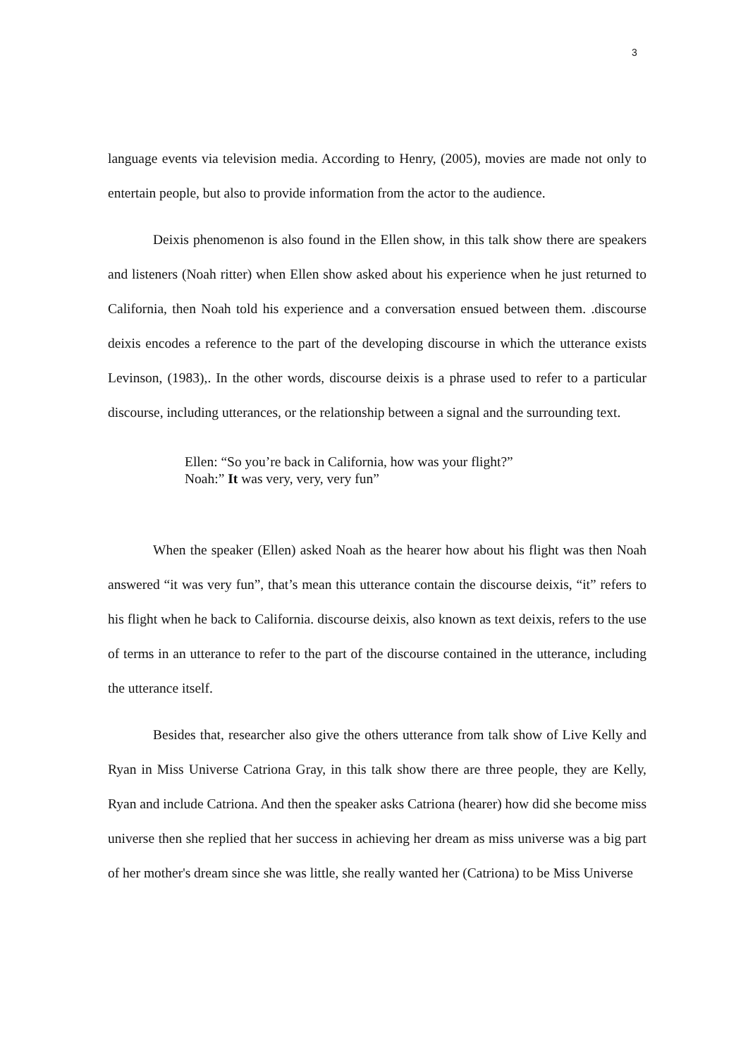3
language events via television media. According to Henry, (2005), movies are made not only to entertain people, but also to provide information from the actor to the audience.
Deixis phenomenon is also found in the Ellen show, in this talk show there are speakers and listeners (Noah ritter) when Ellen show asked about his experience when he just returned to California, then Noah told his experience and a conversation ensued between them. .discourse deixis encodes a reference to the part of the developing discourse in which the utterance exists Levinson, (1983),. In the other words, discourse deixis is a phrase used to refer to a particular discourse, including utterances, or the relationship between a signal and the surrounding text.
Ellen: “So you’re back in California, how was your flight?”
Noah:” It was very, very, very fun”
When the speaker (Ellen) asked Noah as the hearer how about his flight was then Noah answered “it was very fun”, that’s mean this utterance contain the discourse deixis, “it” refers to his flight when he back to California. discourse deixis, also known as text deixis, refers to the use of terms in an utterance to refer to the part of the discourse contained in the utterance, including the utterance itself.
Besides that, researcher also give the others utterance from talk show of Live Kelly and Ryan in Miss Universe Catriona Gray, in this talk show there are three people, they are Kelly, Ryan and include Catriona. And then the speaker asks Catriona (hearer) how did she become miss universe then she replied that her success in achieving her dream as miss universe was a big part of her mother's dream since she was little, she really wanted her (Catriona) to be Miss Universe